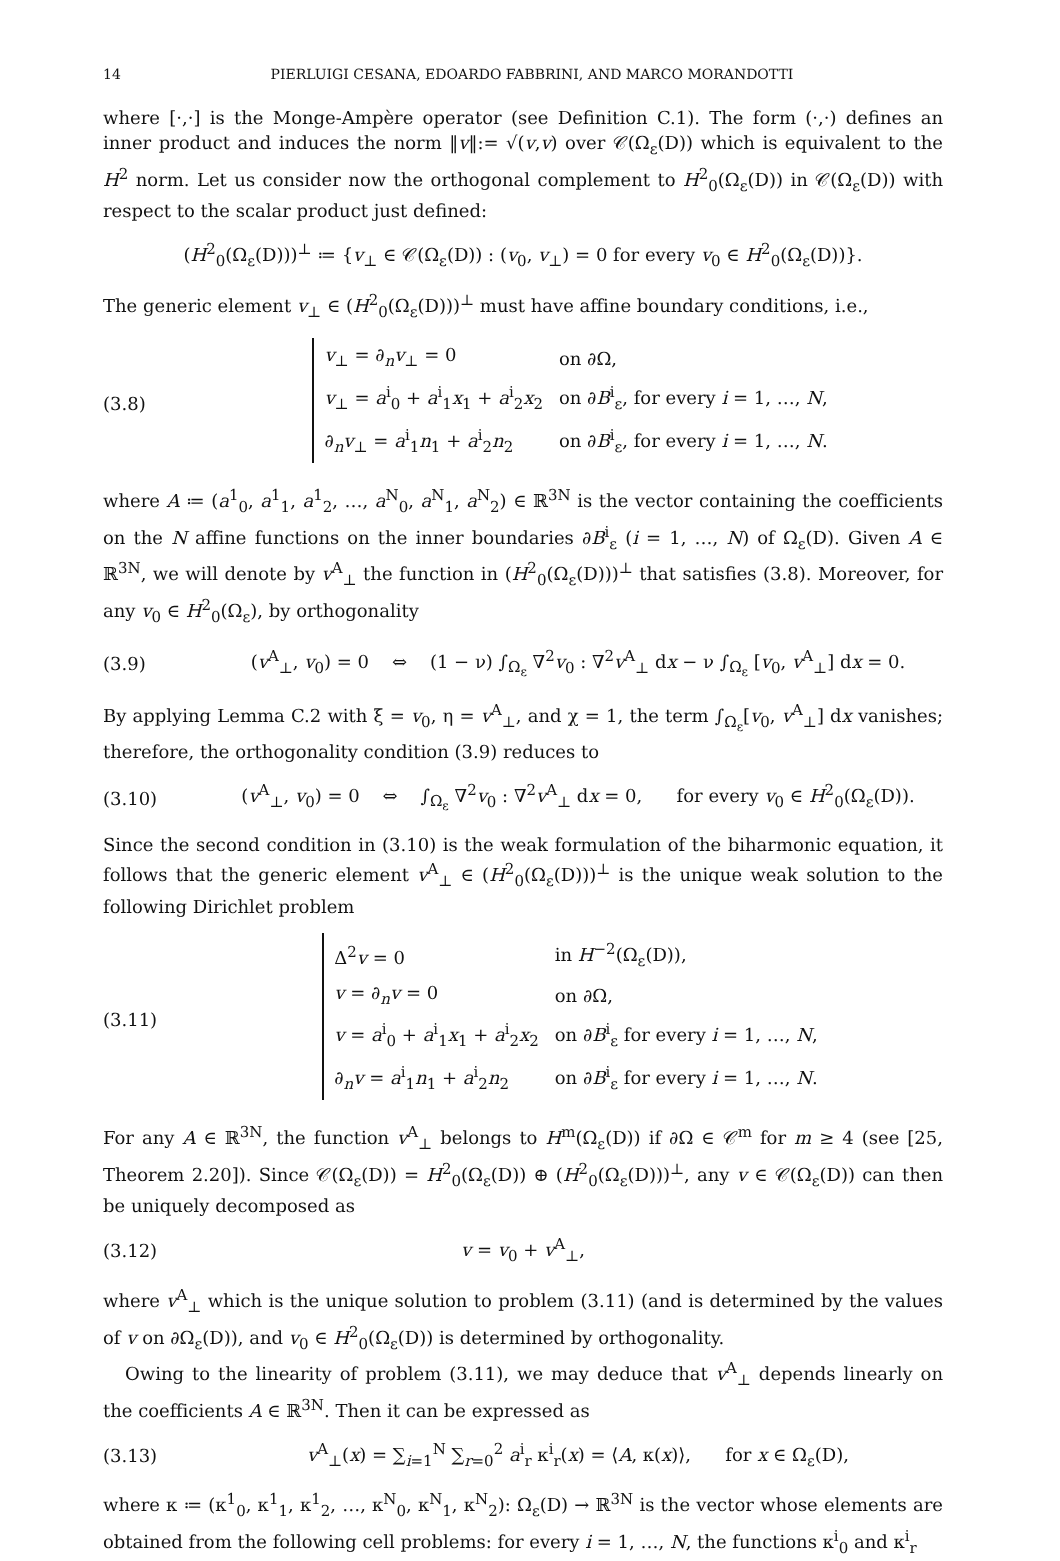14 PIERLUIGI CESANA, EDOARDO FABBRINI, AND MARCO MORANDOTTI
where [·,·] is the Monge-Ampère operator (see Definition C.1). The form (·,·) defines an inner product and induces the norm ‖v‖:= √(v,v) over 𝒞(Ω<sub>ε</sub>(D)) which is equivalent to the H<sup>2</sup> norm. Let us consider now the orthogonal complement to H<sup>2</sup><sub>0</sub>(Ω<sub>ε</sub>(D)) in 𝒞(Ω<sub>ε</sub>(D)) with respect to the scalar product just defined:
(H<sup>2</sup><sub>0</sub>(Ω<sub>ε</sub>(D)))<sup>⊥</sup> ≔ {v<sub>⊥</sub> ∈ 𝒞(Ω<sub>ε</sub>(D)) : (v<sub>0</sub>, v<sub>⊥</sub>) = 0 for every v<sub>0</sub> ∈ H<sup>2</sup><sub>0</sub>(Ω<sub>ε</sub>(D))}.
The generic element v<sub>⊥</sub> ∈ (H<sup>2</sup><sub>0</sub>(Ω<sub>ε</sub>(D)))<sup>⊥</sup> must have affine boundary conditions, i.e.,
(3.8)
| v<sub>⊥</sub> = ∂<sub>n</sub> v<sub>⊥</sub> = 0 | on ∂Ω, |
| v<sub>⊥</sub> = a<sup>i</sup><sub>0</sub> + a<sup>i</sup><sub>1</sub> x<sub>1</sub> + a<sup>i</sup><sub>2</sub> x<sub>2</sub> | on ∂ B<sup>i</sup><sub>ε</sub>, for every i = 1, …, N , |
| ∂<sub>n</sub> v<sub>⊥</sub> = a<sup>i</sup><sub>1</sub> n<sub>1</sub> + a<sup>i</sup><sub>2</sub> n<sub>2</sub> | on ∂ B<sup>i</sup><sub>ε</sub>, for every i = 1, …, N . |
where A ≔ (a<sup>1</sup><sub>0</sub>, a<sup>1</sup><sub>1</sub>, a<sup>1</sup><sub>2</sub>, …, a<sup>N</sup><sub>0</sub>, a<sup>N</sup><sub>1</sub>, a<sup>N</sup><sub>2</sub>) ∈ ℝ<sup>3N</sup> is the vector containing the coefficients on the N affine functions on the inner boundaries ∂B<sup>i</sup><sub>ε</sub> (i = 1, …, N) of Ω<sub>ε</sub>(D). Given A ∈ ℝ<sup>3N</sup>, we will denote by v<sup>A</sup><sub>⊥</sub> the function in (H<sup>2</sup><sub>0</sub>(Ω<sub>ε</sub>(D)))<sup>⊥</sup> that satisfies (3.8). Moreover, for any v<sub>0</sub> ∈ H<sup>2</sup><sub>0</sub>(Ω<sub>ε</sub>), by orthogonality
(3.9)
(v<sup>A</sup><sub>⊥</sub>, v<sub>0</sub>) = 0 ⇔ (1 − ν) ∫<sub>Ω<sub>ε</sub></sub> ∇<sup>2</sup>v<sub>0</sub> : ∇<sup>2</sup>v<sup>A</sup><sub>⊥</sub> dx − ν ∫<sub>Ω<sub>ε</sub></sub> [v<sub>0</sub>, v<sup>A</sup><sub>⊥</sub>] dx = 0.
By applying Lemma C.2 with ξ = v<sub>0</sub>, η = v<sup>A</sup><sub>⊥</sub>, and χ = 1, the term ∫<sub>Ω<sub>ε</sub></sub>[v<sub>0</sub>, v<sup>A</sup><sub>⊥</sub>] dx vanishes; therefore, the orthogonality condition (3.9) reduces to
(3.10)
(v<sup>A</sup><sub>⊥</sub>, v<sub>0</sub>) = 0 ⇔ ∫<sub>Ω<sub>ε</sub></sub> ∇<sup>2</sup>v<sub>0</sub> : ∇<sup>2</sup>v<sup>A</sup><sub>⊥</sub> dx = 0, for every v<sub>0</sub> ∈ H<sup>2</sup><sub>0</sub>(Ω<sub>ε</sub>(D)).
Since the second condition in (3.10) is the weak formulation of the biharmonic equation, it follows that the generic element v<sup>A</sup><sub>⊥</sub> ∈ (H<sup>2</sup><sub>0</sub>(Ω<sub>ε</sub>(D)))<sup>⊥</sup> is the unique weak solution to the following Dirichlet problem
(3.11)
| Δ<sup>2</sup> v = 0 | in H<sup>−2</sup>(Ω<sub>ε</sub>(D)), |
| v = ∂<sub>n</sub> v = 0 | on ∂Ω, |
| v = a<sup>i</sup><sub>0</sub> + a<sup>i</sup><sub>1</sub> x<sub>1</sub> + a<sup>i</sup><sub>2</sub> x<sub>2</sub> | on ∂ B<sup>i</sup><sub>ε</sub> for every i = 1, …, N , |
| ∂<sub>n</sub> v = a<sup>i</sup><sub>1</sub> n<sub>1</sub> + a<sup>i</sup><sub>2</sub> n<sub>2</sub> | on ∂ B<sup>i</sup><sub>ε</sub> for every i = 1, …, N . |
For any A ∈ ℝ<sup>3N</sup>, the function v<sup>A</sup><sub>⊥</sub> belongs to H<sup>m</sup>(Ω<sub>ε</sub>(D)) if ∂Ω ∈ 𝒞<sup>m</sup> for m ≥ 4 (see [25, Theorem 2.20]). Since 𝒞(Ω<sub>ε</sub>(D)) = H<sup>2</sup><sub>0</sub>(Ω<sub>ε</sub>(D)) ⊕ (H<sup>2</sup><sub>0</sub>(Ω<sub>ε</sub>(D)))<sup>⊥</sup>, any v ∈ 𝒞(Ω<sub>ε</sub>(D)) can then be uniquely decomposed as
(3.12) v = v<sub>0</sub> + v<sup>A</sup><sub>⊥</sub>,
where v<sup>A</sup><sub>⊥</sub> which is the unique solution to problem (3.11) (and is determined by the values of v on ∂Ω<sub>ε</sub>(D)), and v<sub>0</sub> ∈ H<sup>2</sup><sub>0</sub>(Ω<sub>ε</sub>(D)) is determined by orthogonality.
Owing to the linearity of problem (3.11), we may deduce that v<sup>A</sup><sub>⊥</sub> depends linearly on the coefficients A ∈ ℝ<sup>3N</sup>. Then it can be expressed as
(3.13)
v<sup>A</sup><sub>⊥</sub>(x) = ∑<sub>i=1</sub><sup>N</sup> ∑<sub>r=0</sub><sup>2</sup> a<sup>i</sup><sub>r</sub> κ<sup>i</sup><sub>r</sub>(x) = ⟨A, κ(x)⟩, for x ∈ Ω<sub>ε</sub>(D),
where κ ≔ (κ<sup>1</sup><sub>0</sub>, κ<sup>1</sup><sub>1</sub>, κ<sup>1</sup><sub>2</sub>, …, κ<sup>N</sup><sub>0</sub>, κ<sup>N</sup><sub>1</sub>, κ<sup>N</sup><sub>2</sub>): Ω<sub>ε</sub>(D) → ℝ<sup>3N</sup> is the vector whose elements are obtained from the following cell problems: for every i = 1, …, N, the functions κ<sup>i</sup><sub>0</sub> and κ<sup>i</sup><sub>r</sub>